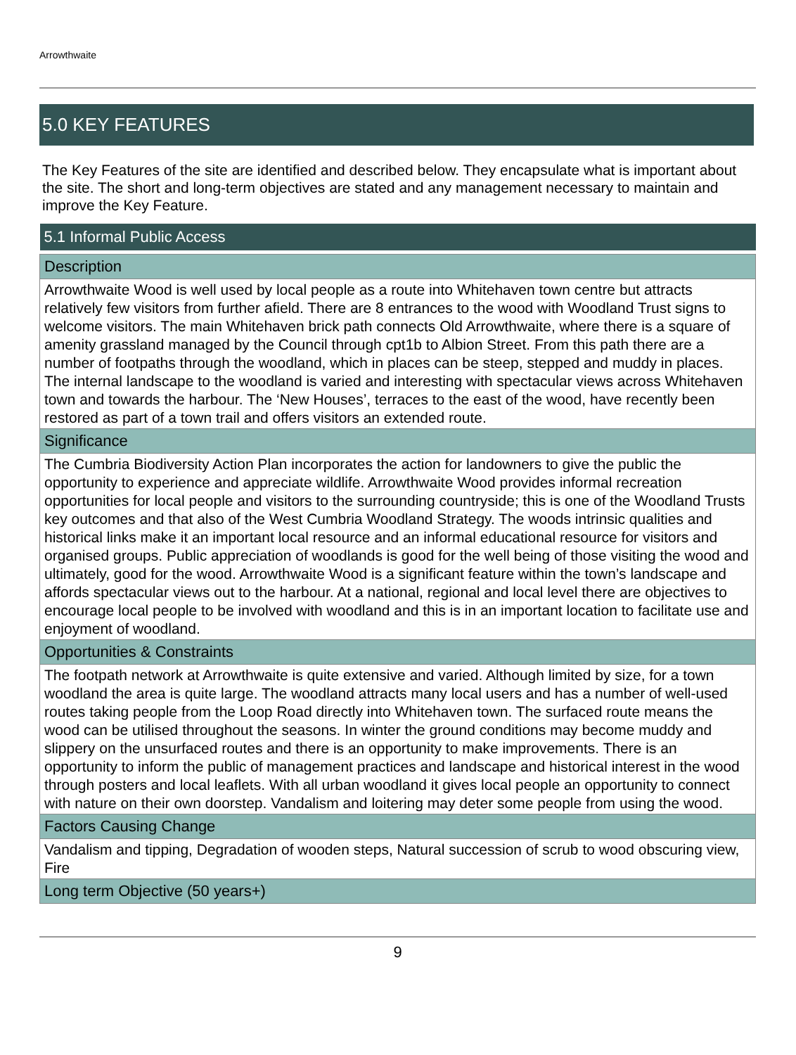Arrowthwaite
5.0 KEY FEATURES
The Key Features of the site are identified and described below. They encapsulate what is important about the site. The short and long-term objectives are stated and any management necessary to maintain and improve the Key Feature.
| 5.1 Informal Public Access |
| --- |
| Description |
| Arrowthwaite Wood is well used by local people as a route into Whitehaven town centre but attracts relatively few visitors from further afield. There are 8 entrances to the wood with Woodland Trust signs to welcome visitors. The main Whitehaven brick path connects Old Arrowthwaite, where there is a square of amenity grassland managed by the Council through cpt1b to Albion Street. From this path there are a number of footpaths through the woodland, which in places can be steep, stepped and muddy in places. The internal landscape to the woodland is varied and interesting with spectacular views across Whitehaven town and towards the harbour. The ‘New Houses’, terraces to the east of the wood, have recently been restored as part of a town trail and offers visitors an extended route. |
| Significance |
| The Cumbria Biodiversity Action Plan incorporates the action for landowners to give the public the opportunity to experience and appreciate wildlife. Arrowthwaite Wood provides informal recreation opportunities for local people and visitors to the surrounding countryside; this is one of the Woodland Trusts key outcomes and that also of the West Cumbria Woodland Strategy. The woods intrinsic qualities and historical links make it an important local resource and an informal educational resource for visitors and organised groups. Public appreciation of woodlands is good for the well being of those visiting the wood and ultimately, good for the wood. Arrowthwaite Wood is a significant feature within the town’s landscape and affords spectacular views out to the harbour. At a national, regional and local level there are objectives to encourage local people to be involved with woodland and this is in an important location to facilitate use and enjoyment of woodland. |
| Opportunities & Constraints |
| The footpath network at Arrowthwaite is quite extensive and varied. Although limited by size, for a town woodland the area is quite large. The woodland attracts many local users and has a number of well-used routes taking people from the Loop Road directly into Whitehaven town. The surfaced route means the wood can be utilised throughout the seasons. In winter the ground conditions may become muddy and slippery on the unsurfaced routes and there is an opportunity to make improvements. There is an opportunity to inform the public of management practices and landscape and historical interest in the wood through posters and local leaflets. With all urban woodland it gives local people an opportunity to connect with nature on their own doorstep. Vandalism and loitering may deter some people from using the wood. |
| Factors Causing Change |
| Vandalism and tipping, Degradation of wooden steps, Natural succession of scrub to wood obscuring view, Fire |
| Long term Objective (50 years+) |
9